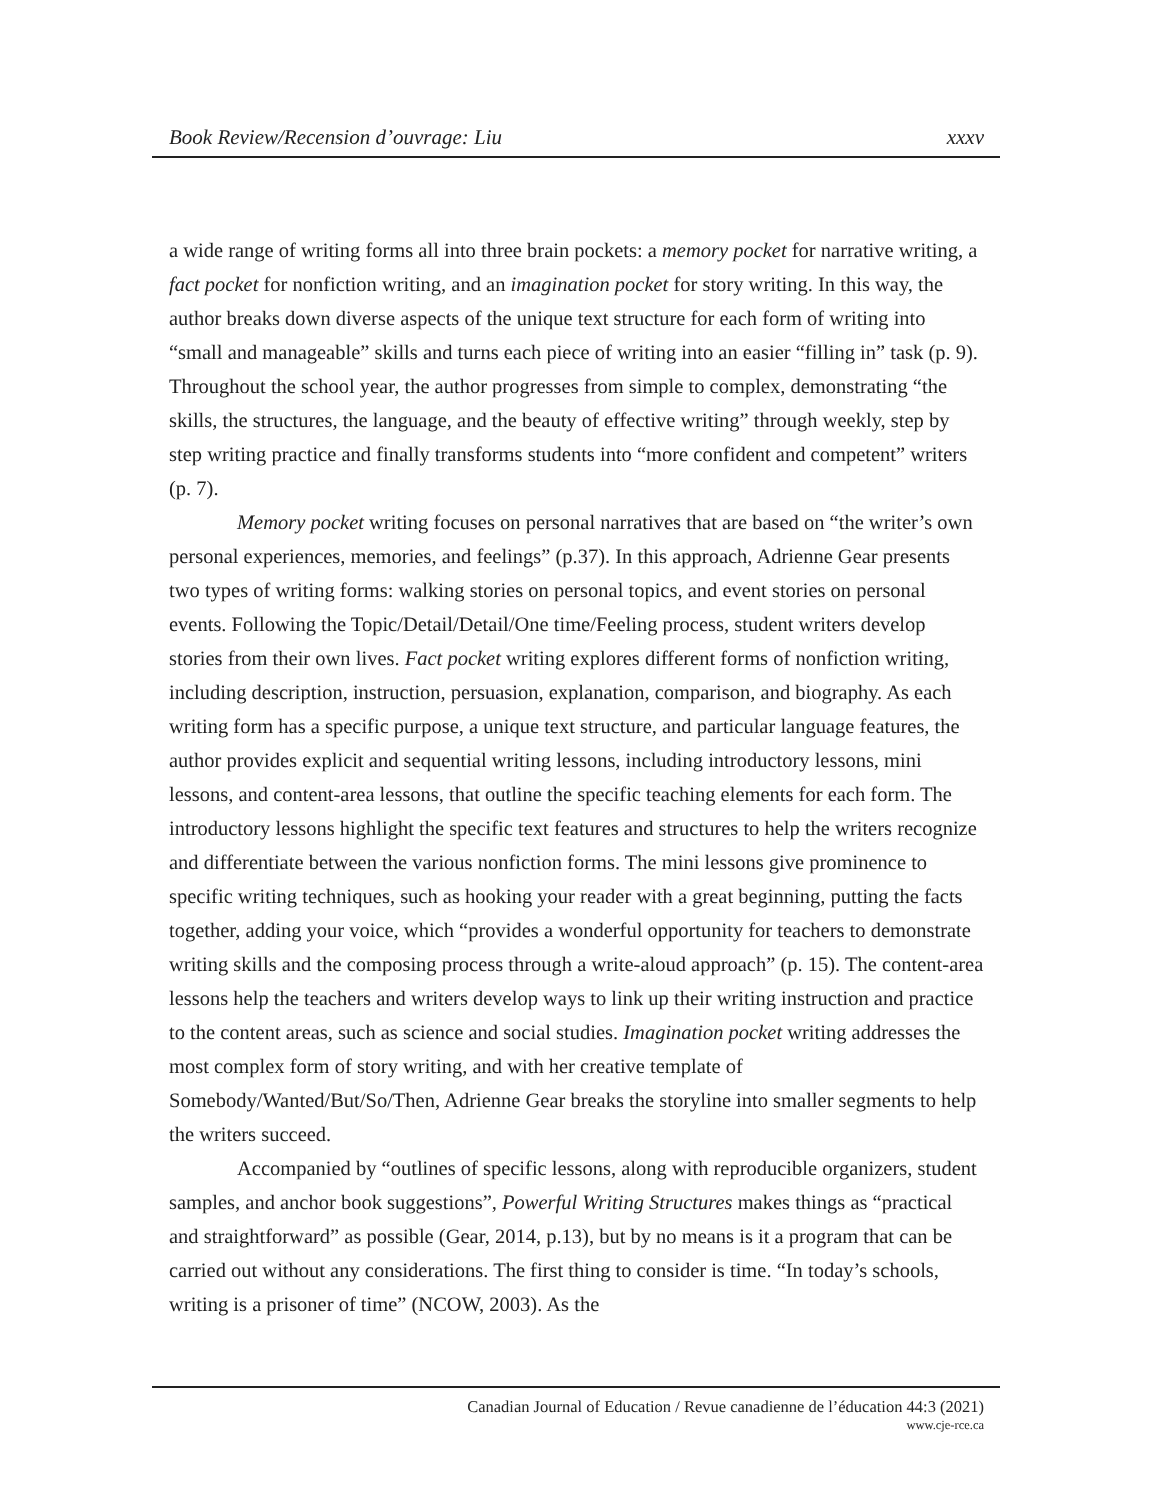Book Review/Recension d’ouvrage: Liu xxxv
a wide range of writing forms all into three brain pockets: a memory pocket for narrative writing, a fact pocket for nonfiction writing, and an imagination pocket for story writing. In this way, the author breaks down diverse aspects of the unique text structure for each form of writing into “small and manageable” skills and turns each piece of writing into an easier “filling in” task (p. 9). Throughout the school year, the author progresses from simple to complex, demonstrating “the skills, the structures, the language, and the beauty of effective writing” through weekly, step by step writing practice and finally transforms students into “more confident and competent” writers (p. 7).
Memory pocket writing focuses on personal narratives that are based on “the writer’s own personal experiences, memories, and feelings” (p.37). In this approach, Adrienne Gear presents two types of writing forms: walking stories on personal topics, and event stories on personal events. Following the Topic/Detail/Detail/One time/Feeling process, student writers develop stories from their own lives. Fact pocket writing explores different forms of nonfiction writing, including description, instruction, persuasion, explanation, comparison, and biography. As each writing form has a specific purpose, a unique text structure, and particular language features, the author provides explicit and sequential writing lessons, including introductory lessons, mini lessons, and content-area lessons, that outline the specific teaching elements for each form. The introductory lessons highlight the specific text features and structures to help the writers recognize and differentiate between the various nonfiction forms. The mini lessons give prominence to specific writing techniques, such as hooking your reader with a great beginning, putting the facts together, adding your voice, which “provides a wonderful opportunity for teachers to demonstrate writing skills and the composing process through a write-aloud approach” (p. 15). The content-area lessons help the teachers and writers develop ways to link up their writing instruction and practice to the content areas, such as science and social studies. Imagination pocket writing addresses the most complex form of story writing, and with her creative template of Somebody/Wanted/But/So/Then, Adrienne Gear breaks the storyline into smaller segments to help the writers succeed.
Accompanied by “outlines of specific lessons, along with reproducible organizers, student samples, and anchor book suggestions”, Powerful Writing Structures makes things as “practical and straightforward” as possible (Gear, 2014, p.13), but by no means is it a program that can be carried out without any considerations. The first thing to consider is time. “In today’s schools, writing is a prisoner of time” (NCOW, 2003). As the
Canadian Journal of Education / Revue canadienne de l’éducation 44:3 (2021)
www.cje-rce.ca